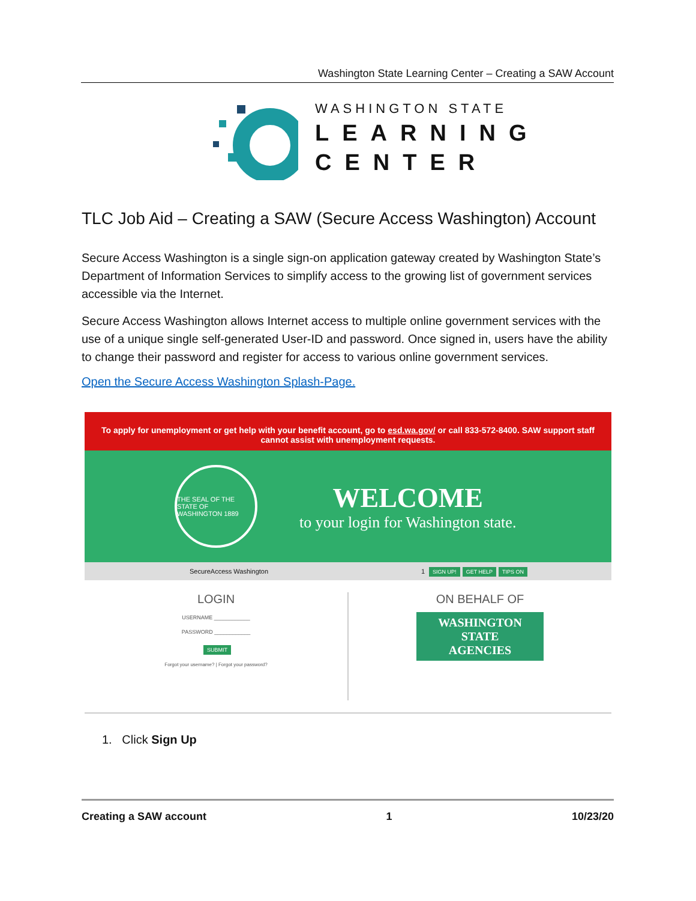Washington State Learning Center – Creating a SAW Account
WASHINGTON STATE
LEARNING
CENTER
TLC Job Aid – Creating a SAW (Secure Access Washington) Account
Secure Access Washington is a single sign-on application gateway created by Washington State’s Department of Information Services to simplify access to the growing list of government services accessible via the Internet.
Secure Access Washington allows Internet access to multiple online government services with the use of a unique single self-generated User-ID and password. Once signed in, users have the ability to change their password and register for access to various online government services.
Open the Secure Access Washington Splash-Page.
To apply for unemployment or get help with your benefit account, go to esd.wa.gov/ or call 833-572-8400. SAW support staff cannot assist with unemployment requests.
THE SEAL OF THE STATE OF WASHINGTON 1889
WELCOME
to your login for Washington state.
SecureAccess Washington 1 SIGN UP! GET HELP TIPS ON
LOGIN
USERNAME ____________
PASSWORD ____________
SUBMIT
Forgot your username? | Forgot your password?
ON BEHALF OF
WASHINGTON
STATE
AGENCIES
1. Click Sign Up
Creating a SAW account 1 10/23/20